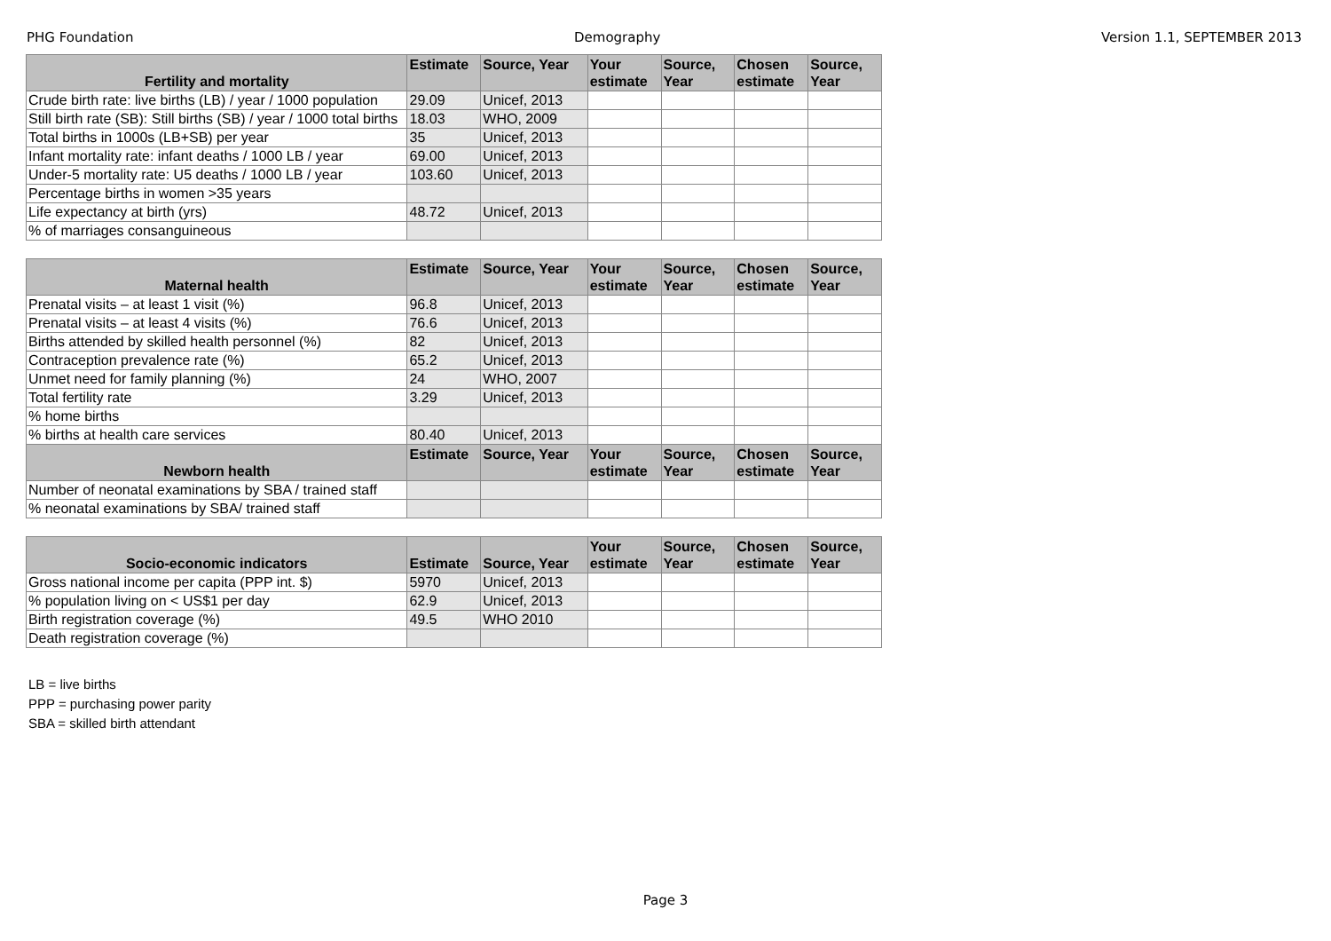PHG Foundation Demography Version 1.1, SEPTEMBER 2013
| Fertility and mortality | Estimate | Source, Year | Your estimate | Source, Year | Chosen estimate | Source, Year |
| --- | --- | --- | --- | --- | --- | --- |
| Crude birth rate: live births (LB) / year / 1000 population | 29.09 | Unicef, 2013 | | | | |
| Still birth rate (SB): Still births (SB) / year / 1000 total births | 18.03 | WHO, 2009 | | | | |
| Total births in 1000s (LB+SB) per year | 35 | Unicef, 2013 | | | | |
| Infant mortality rate: infant deaths / 1000 LB / year | 69.00 | Unicef, 2013 | | | | |
| Under-5 mortality rate: U5 deaths / 1000 LB / year | 103.60 | Unicef, 2013 | | | | |
| Percentage births in women >35 years | | | | | | |
| Life expectancy at birth (yrs) | 48.72 | Unicef, 2013 | | | | |
| % of marriages consanguineous | | | | | | |
| Maternal health | Estimate | Source, Year | Your estimate | Source, Year | Chosen estimate | Source, Year |
| --- | --- | --- | --- | --- | --- | --- |
| Prenatal visits – at least 1 visit (%) | 96.8 | Unicef, 2013 | | | | |
| Prenatal visits – at least 4 visits (%) | 76.6 | Unicef, 2013 | | | | |
| Births attended by skilled health personnel (%) | 82 | Unicef, 2013 | | | | |
| Contraception prevalence rate (%) | 65.2 | Unicef, 2013 | | | | |
| Unmet need for family planning (%) | 24 | WHO, 2007 | | | | |
| Total fertility rate | 3.29 | Unicef, 2013 | | | | |
| % home births | | | | | | |
| % births at health care services | 80.40 | Unicef, 2013 | | | | |
| Newborn health | Estimate | Source, Year | Your estimate | Source, Year | Chosen estimate | Source, Year |
| Number of neonatal examinations by SBA / trained staff | | | | | | |
| % neonatal examinations by SBA/ trained staff | | | | | | |
| Socio-economic indicators | Estimate | Source, Year | Your estimate | Source, Year | Chosen estimate | Source, Year |
| --- | --- | --- | --- | --- | --- | --- |
| Gross national income per capita (PPP int. $) | 5970 | Unicef, 2013 | | | | |
| % population living on < US$1 per day | 62.9 | Unicef, 2013 | | | | |
| Birth registration coverage (%) | 49.5 | WHO 2010 | | | | |
| Death registration coverage (%) | | | | | | |
LB = live births
PPP = purchasing power parity
SBA = skilled birth attendant
Page 3